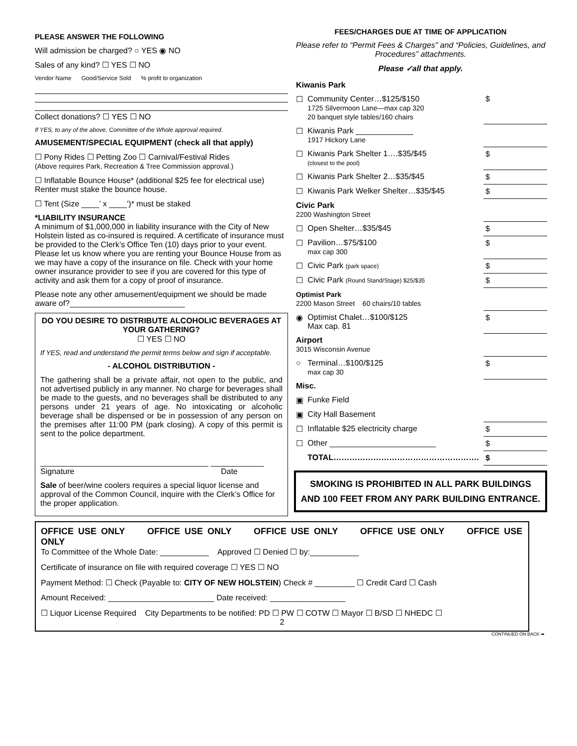PLEASE ANSWER THE FOLLOWING
Will admission be charged? ○ YES ◉ NO
Sales of any kind? ☐ YES ☐ NO
Vendor Name Good/Service Sold % profit to organization
Collect donations? ☐ YES ☐ NO
If YES, to any of the above, Committee of the Whole approval required.
AMUSEMENT/SPECIAL EQUIPMENT (check all that apply)
☐ Pony Rides ☐ Petting Zoo ☐ Carnival/Festival Rides
(Above requires Park, Recreation & Tree Commission approval.)
☐ Inflatable Bounce House* (additional $25 fee for electrical use) Renter must stake the bounce house.
☐ Tent (Size ____’ x ____’)* must be staked
*LIABILITY INSURANCE
A minimum of $1,000,000 in liability insurance with the City of New Holstein listed as co-insured is required. A certificate of insurance must be provided to the Clerk’s Office Ten (10) days prior to your event. Please let us know where you are renting your Bounce House from as we may have a copy of the insurance on file. Check with your home owner insurance provider to see if you are covered for this type of activity and ask them for a copy of proof of insurance.
Please note any other amusement/equipment we should be made aware of?__________________________
DO YOU DESIRE TO DISTRIBUTE ALCOHOLIC BEVERAGES AT YOUR GATHERING?
☐ YES ☐ NO
If YES, read and understand the permit terms below and sign if acceptable.
- ALCOHOL DISTRIBUTION -
The gathering shall be a private affair, not open to the public, and not advertised publicly in any manner. No charge for beverages shall be made to the guests, and no beverages shall be distributed to any persons under 21 years of age. No intoxicating or alcoholic beverage shall be dispensed or be in possession of any person on the premises after 11:00 PM (park closing). A copy of this permit is sent to the police department.
______________________________________ ____________
Signature Date
Sale of beer/wine coolers requires a special liquor license and approval of the Common Council, inquire with the Clerk’s Office for the proper application.
FEES/CHARGES DUE AT TIME OF APPLICATION
Please refer to “Permit Fees & Charges” and “Policies, Guidelines, and Procedures” attachments.
Please ✓all that apply.
| Kiwanis Park | | |
| ☐ | Community Center…$125/$150 1725 Silvermoon Lane—max cap 320 20 banquet style tables/160 chairs | $ |
| ☐ | Kiwanis Park _____________ 1917 Hickory Lane | |
| ☐ | Kiwanis Park Shelter 1….$35/$45 (closest to the pool) | $ |
| ☐ | Kiwanis Park Shelter 2…$35/$45 | $ |
| ☐ | Kiwanis Park Welker Shelter…$35/$45 | $ |
| Civic Park 2200 Washington Street | | |
| ☐ | Open Shelter…$35/$45 | $ |
| ☐ | Pavilion…$75/$100 max cap 300 | $ |
| ☐ | Civic Park (park space) | $ |
| ☐ | Civic Park (Round Stand/Stage) $25/$35 | $ |
| Optimist Park 2200 Mason Street 60 chairs/10 tables | | |
| ◉ | Optimist Chalet…$100/$125 Max cap. 81 | $ |
| Airport 3015 Wisconsin Avenue | | |
| ○ | Terminal…$100/$125 max cap 30 | $ |
| Misc. | | |
| ▣ | Funke Field | |
| ▣ | City Hall Basement | |
| ☐ | Inflatable $25 electricity charge | $ |
| ☐ | Other ________________________ | $ |
| | TOTAL………………………………………………. | $ |
SMOKING IS PROHIBITED IN ALL PARK BUILDINGS AND 100 FEET FROM ANY PARK BUILDING ENTRANCE.
OFFICE USE ONLY OFFICE USE ONLY OFFICE USE ONLY OFFICE USE ONLY OFFICE USE ONLY
To Committee of the Whole Date: ___________ Approved ☐ Denied ☐ by:___________
Certificate of insurance on file with required coverage ☐ YES ☐ NO
Payment Method: ☐ Check (Payable to: CITY OF NEW HOLSTEIN) Check # _________ ☐ Credit Card ☐ Cash
Amount Received: ________________________ Date received: _________________
☐ Liquor License Required City Departments to be notified: PD ☐ PW ☐ COTW ☐ Mayor ☐ B/SD ☐ NHEDC ☐
2
CONTINUED ON BACK ➡